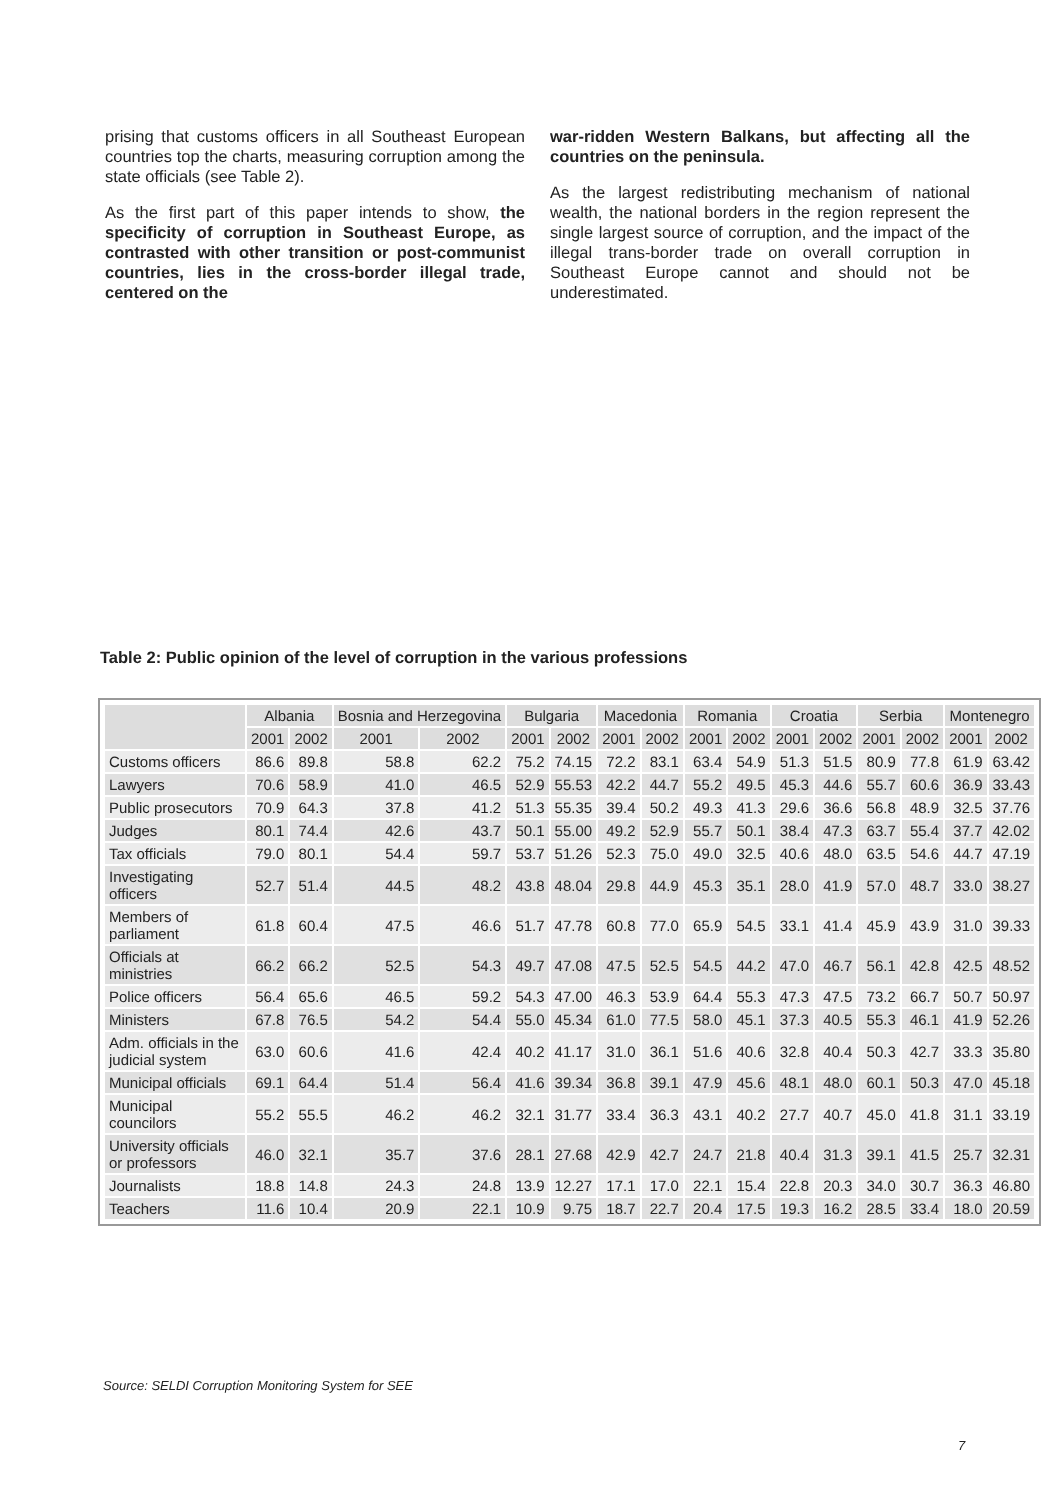prising that customs officers in all Southeast European countries top the charts, measuring corruption among the state officials (see Table 2).
As the first part of this paper intends to show, the specificity of corruption in Southeast Europe, as contrasted with other transition or post-communist countries, lies in the cross-border illegal trade, centered on the
war-ridden Western Balkans, but affecting all the countries on the peninsula.
As the largest redistributing mechanism of national wealth, the national borders in the region represent the single largest source of corruption, and the impact of the illegal trans-border trade on overall corruption in Southeast Europe cannot and should not be underestimated.
Table 2: Public opinion of the level of corruption in the various professions
| | Albania | | Bosnia and Herzegovina | | Bulgaria | | Macedonia | | Romania | | Croatia | | Serbia | | Montenegro | |
| --- | --- | --- | --- | --- | --- | --- | --- | --- | --- | --- | --- | --- | --- | --- | --- | --- |
| | 2001 | 2002 | 2001 | 2002 | 2001 | 2002 | 2001 | 2002 | 2001 | 2002 | 2001 | 2002 | 2001 | 2002 | 2001 | 2002 |
| Customs officers | 86.6 | 89.8 | 58.8 | 62.2 | 75.2 | 74.15 | 72.2 | 83.1 | 63.4 | 54.9 | 51.3 | 51.5 | 80.9 | 77.8 | 61.9 | 63.42 |
| Lawyers | 70.6 | 58.9 | 41.0 | 46.5 | 52.9 | 55.53 | 42.2 | 44.7 | 55.2 | 49.5 | 45.3 | 44.6 | 55.7 | 60.6 | 36.9 | 33.43 |
| Public prosecutors | 70.9 | 64.3 | 37.8 | 41.2 | 51.3 | 55.35 | 39.4 | 50.2 | 49.3 | 41.3 | 29.6 | 36.6 | 56.8 | 48.9 | 32.5 | 37.76 |
| Judges | 80.1 | 74.4 | 42.6 | 43.7 | 50.1 | 55.00 | 49.2 | 52.9 | 55.7 | 50.1 | 38.4 | 47.3 | 63.7 | 55.4 | 37.7 | 42.02 |
| Tax officials | 79.0 | 80.1 | 54.4 | 59.7 | 53.7 | 51.26 | 52.3 | 75.0 | 49.0 | 32.5 | 40.6 | 48.0 | 63.5 | 54.6 | 44.7 | 47.19 |
| Investigating officers | 52.7 | 51.4 | 44.5 | 48.2 | 43.8 | 48.04 | 29.8 | 44.9 | 45.3 | 35.1 | 28.0 | 41.9 | 57.0 | 48.7 | 33.0 | 38.27 |
| Members of parliament | 61.8 | 60.4 | 47.5 | 46.6 | 51.7 | 47.78 | 60.8 | 77.0 | 65.9 | 54.5 | 33.1 | 41.4 | 45.9 | 43.9 | 31.0 | 39.33 |
| Officials at ministries | 66.2 | 66.2 | 52.5 | 54.3 | 49.7 | 47.08 | 47.5 | 52.5 | 54.5 | 44.2 | 47.0 | 46.7 | 56.1 | 42.8 | 42.5 | 48.52 |
| Police officers | 56.4 | 65.6 | 46.5 | 59.2 | 54.3 | 47.00 | 46.3 | 53.9 | 64.4 | 55.3 | 47.3 | 47.5 | 73.2 | 66.7 | 50.7 | 50.97 |
| Ministers | 67.8 | 76.5 | 54.2 | 54.4 | 55.0 | 45.34 | 61.0 | 77.5 | 58.0 | 45.1 | 37.3 | 40.5 | 55.3 | 46.1 | 41.9 | 52.26 |
| Adm. officials in the judicial system | 63.0 | 60.6 | 41.6 | 42.4 | 40.2 | 41.17 | 31.0 | 36.1 | 51.6 | 40.6 | 32.8 | 40.4 | 50.3 | 42.7 | 33.3 | 35.80 |
| Municipal officials | 69.1 | 64.4 | 51.4 | 56.4 | 41.6 | 39.34 | 36.8 | 39.1 | 47.9 | 45.6 | 48.1 | 48.0 | 60.1 | 50.3 | 47.0 | 45.18 |
| Municipal councilors | 55.2 | 55.5 | 46.2 | 46.2 | 32.1 | 31.77 | 33.4 | 36.3 | 43.1 | 40.2 | 27.7 | 40.7 | 45.0 | 41.8 | 31.1 | 33.19 |
| University officials or professors | 46.0 | 32.1 | 35.7 | 37.6 | 28.1 | 27.68 | 42.9 | 42.7 | 24.7 | 21.8 | 40.4 | 31.3 | 39.1 | 41.5 | 25.7 | 32.31 |
| Journalists | 18.8 | 14.8 | 24.3 | 24.8 | 13.9 | 12.27 | 17.1 | 17.0 | 22.1 | 15.4 | 22.8 | 20.3 | 34.0 | 30.7 | 36.3 | 46.80 |
| Teachers | 11.6 | 10.4 | 20.9 | 22.1 | 10.9 | 9.75 | 18.7 | 22.7 | 20.4 | 17.5 | 19.3 | 16.2 | 28.5 | 33.4 | 18.0 | 20.59 |
Source: SELDI Corruption Monitoring System for SEE
7